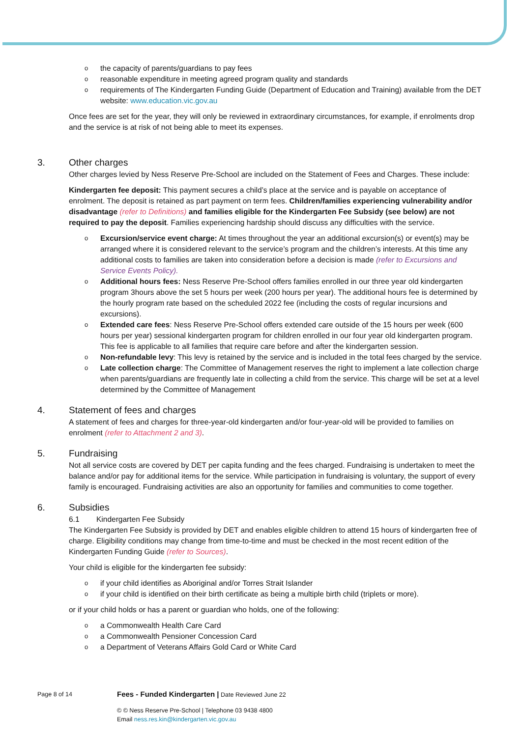the capacity of parents/guardians to pay fees
reasonable expenditure in meeting agreed program quality and standards
requirements of The Kindergarten Funding Guide (Department of Education and Training) available from the DET website: www.education.vic.gov.au
Once fees are set for the year, they will only be reviewed in extraordinary circumstances, for example, if enrolments drop and the service is at risk of not being able to meet its expenses.
3. Other charges
Other charges levied by Ness Reserve Pre-School are included on the Statement of Fees and Charges. These include:
Kindergarten fee deposit: This payment secures a child’s place at the service and is payable on acceptance of enrolment. The deposit is retained as part payment on term fees. Children/families experiencing vulnerability and/or disadvantage (refer to Definitions) and families eligible for the Kindergarten Fee Subsidy (see below) are not required to pay the deposit. Families experiencing hardship should discuss any difficulties with the service.
Excursion/service event charge: At times throughout the year an additional excursion(s) or event(s) may be arranged where it is considered relevant to the service’s program and the children’s interests. At this time any additional costs to families are taken into consideration before a decision is made (refer to Excursions and Service Events Policy).
Additional hours fees: Ness Reserve Pre-School offers families enrolled in our three year old kindergarten program 3hours above the set 5 hours per week (200 hours per year). The additional hours fee is determined by the hourly program rate based on the scheduled 2022 fee (including the costs of regular incursions and excursions).
Extended care fees: Ness Reserve Pre-School offers extended care outside of the 15 hours per week (600 hours per year) sessional kindergarten program for children enrolled in our four year old kindergarten program. This fee is applicable to all families that require care before and after the kindergarten session.
Non-refundable levy: This levy is retained by the service and is included in the total fees charged by the service.
Late collection charge: The Committee of Management reserves the right to implement a late collection charge when parents/guardians are frequently late in collecting a child from the service. This charge will be set at a level determined by the Committee of Management
4. Statement of fees and charges
A statement of fees and charges for three-year-old kindergarten and/or four-year-old will be provided to families on enrolment (refer to Attachment 2 and 3).
5. Fundraising
Not all service costs are covered by DET per capita funding and the fees charged. Fundraising is undertaken to meet the balance and/or pay for additional items for the service. While participation in fundraising is voluntary, the support of every family is encouraged. Fundraising activities are also an opportunity for families and communities to come together.
6. Subsidies
6.1 Kindergarten Fee Subsidy
The Kindergarten Fee Subsidy is provided by DET and enables eligible children to attend 15 hours of kindergarten free of charge. Eligibility conditions may change from time-to-time and must be checked in the most recent edition of the Kindergarten Funding Guide (refer to Sources).
Your child is eligible for the kindergarten fee subsidy:
if your child identifies as Aboriginal and/or Torres Strait Islander
if your child is identified on their birth certificate as being a multiple birth child (triplets or more).
or if your child holds or has a parent or guardian who holds, one of the following:
a Commonwealth Health Care Card
a Commonwealth Pensioner Concession Card
a Department of Veterans Affairs Gold Card or White Card
Page 8 of 14 Fees - Funded Kindergarten | Date Reviewed June 22
© © Ness Reserve Pre-School | Telephone 03 9438 4800
Email ness.res.kin@kindergarten.vic.gov.au